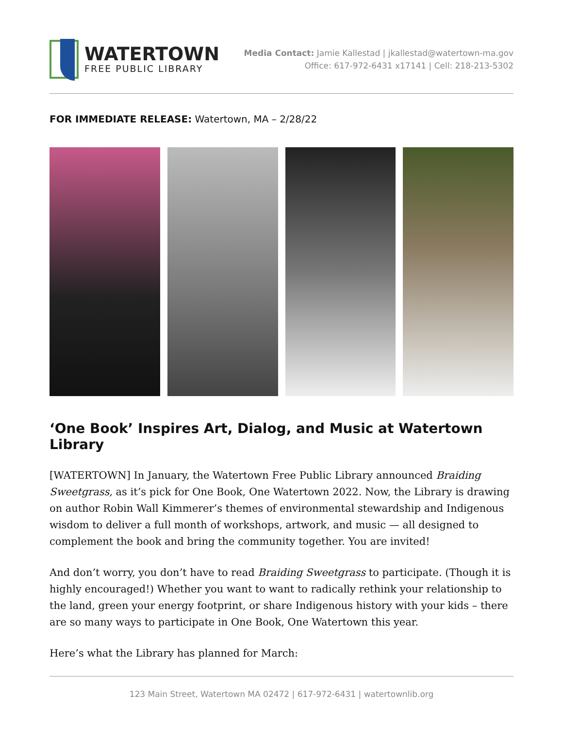WATERTOWN
FREE PUBLIC LIBRARY
Media Contact: Jamie Kallestad | jkallestad@watertown-ma.gov
Office: 617-972-6431 x17141 | Cell: 218-213-5302
FOR IMMEDIATE RELEASE: Watertown, MA – 2/28/22
‘One Book’ Inspires Art, Dialog, and Music at Watertown Library
[WATERTOWN] In January, the Watertown Free Public Library announced Braiding Sweetgrass, as it’s pick for One Book, One Watertown 2022. Now, the Library is drawing on author Robin Wall Kimmerer’s themes of environmental stewardship and Indigenous wisdom to deliver a full month of workshops, artwork, and music — all designed to complement the book and bring the community together. You are invited!
And don’t worry, you don’t have to read Braiding Sweetgrass to participate. (Though it is highly encouraged!) Whether you want to want to radically rethink your relationship to the land, green your energy footprint, or share Indigenous history with your kids – there are so many ways to participate in One Book, One Watertown this year.
Here’s what the Library has planned for March:
123 Main Street, Watertown MA 02472 | 617-972-6431 | watertownlib.org